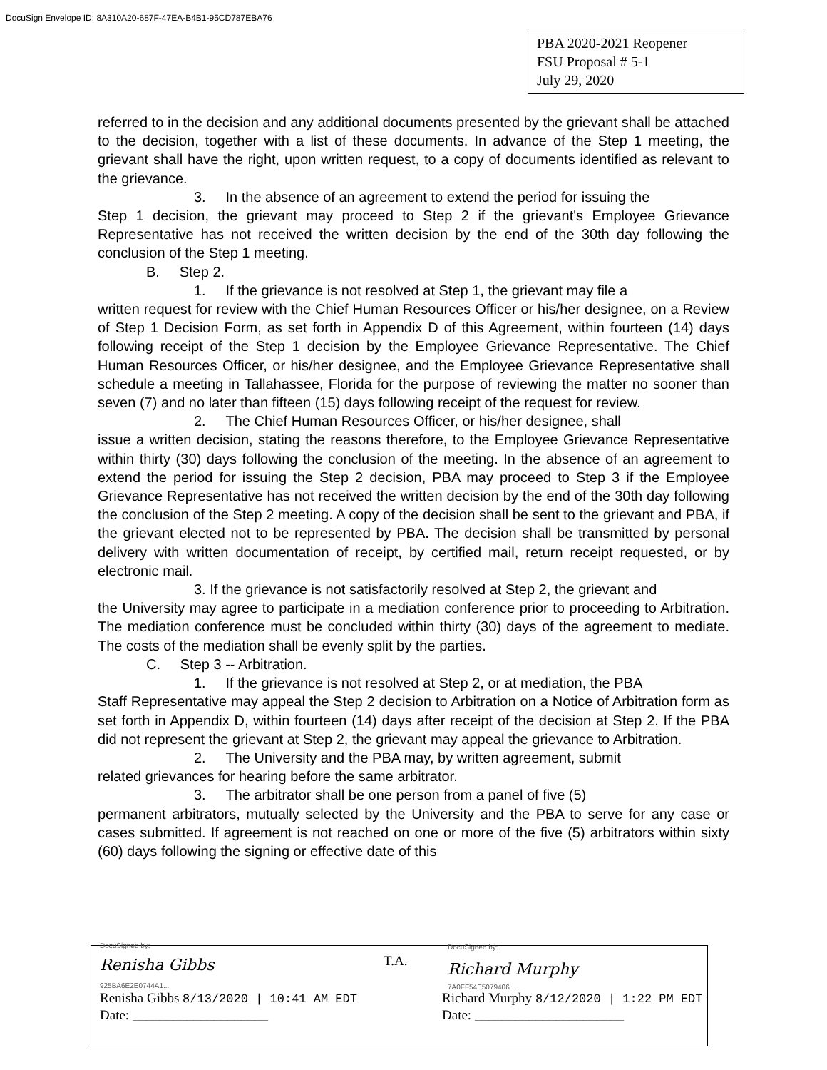DocuSign Envelope ID: 8A310A20-687F-47EA-B4B1-95CD787EBA76
PBA 2020-2021 Reopener
FSU Proposal # 5-1
July 29, 2020
referred to in the decision and any additional documents presented by the grievant shall be attached to the decision, together with a list of these documents. In advance of the Step 1 meeting, the grievant shall have the right, upon written request, to a copy of documents identified as relevant to the grievance.
3. In the absence of an agreement to extend the period for issuing the
Step 1 decision, the grievant may proceed to Step 2 if the grievant's Employee Grievance Representative has not received the written decision by the end of the 30th day following the conclusion of the Step 1 meeting.
B. Step 2.
1. If the grievance is not resolved at Step 1, the grievant may file a
written request for review with the Chief Human Resources Officer or his/her designee, on a Review of Step 1 Decision Form, as set forth in Appendix D of this Agreement, within fourteen (14) days following receipt of the Step 1 decision by the Employee Grievance Representative. The Chief Human Resources Officer, or his/her designee, and the Employee Grievance Representative shall schedule a meeting in Tallahassee, Florida for the purpose of reviewing the matter no sooner than seven (7) and no later than fifteen (15) days following receipt of the request for review.
2. The Chief Human Resources Officer, or his/her designee, shall
issue a written decision, stating the reasons therefore, to the Employee Grievance Representative within thirty (30) days following the conclusion of the meeting. In the absence of an agreement to extend the period for issuing the Step 2 decision, PBA may proceed to Step 3 if the Employee Grievance Representative has not received the written decision by the end of the 30th day following the conclusion of the Step 2 meeting. A copy of the decision shall be sent to the grievant and PBA, if the grievant elected not to be represented by PBA. The decision shall be transmitted by personal delivery with written documentation of receipt, by certified mail, return receipt requested, or by electronic mail.
3. If the grievance is not satisfactorily resolved at Step 2, the grievant and
the University may agree to participate in a mediation conference prior to proceeding to Arbitration. The mediation conference must be concluded within thirty (30) days of the agreement to mediate. The costs of the mediation shall be evenly split by the parties.
C. Step 3 -- Arbitration.
1. If the grievance is not resolved at Step 2, or at mediation, the PBA
Staff Representative may appeal the Step 2 decision to Arbitration on a Notice of Arbitration form as set forth in Appendix D, within fourteen (14) days after receipt of the decision at Step 2. If the PBA did not represent the grievant at Step 2, the grievant may appeal the grievance to Arbitration.
2. The University and the PBA may, by written agreement, submit
related grievances for hearing before the same arbitrator.
3. The arbitrator shall be one person from a panel of five (5)
permanent arbitrators, mutually selected by the University and the PBA to serve for any case or cases submitted. If agreement is not reached on one or more of the five (5) arbitrators within sixty (60) days following the signing or effective date of this
DocuSigned by:
Renisha Gibbs
925BA6E2E0744A1...
Renisha Gibbs 8/13/2020 | 10:41 AM EDT
Date: ____________________
T.A.
DocuSigned by:
Richard Murphy
7A0FF54E5079406...
Richard Murphy 8/12/2020 | 1:22 PM EDT
Date: ______________________